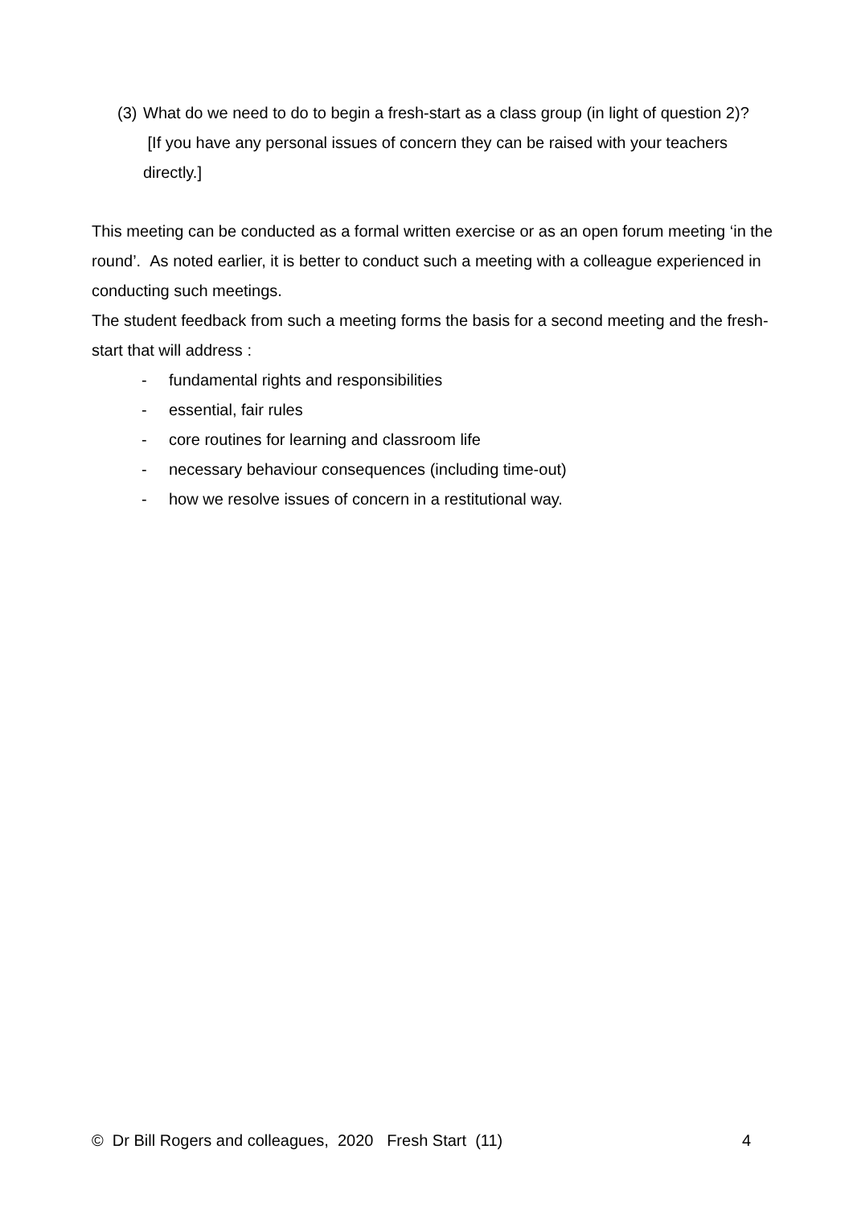(3) What do we need to do to begin a fresh-start as a class group (in light of question 2)? [If you have any personal issues of concern they can be raised with your teachers directly.]
This meeting can be conducted as a formal written exercise or as an open forum meeting ‘in the round’. As noted earlier, it is better to conduct such a meeting with a colleague experienced in conducting such meetings.
The student feedback from such a meeting forms the basis for a second meeting and the fresh-start that will address :
- fundamental rights and responsibilities
- essential, fair rules
- core routines for learning and classroom life
- necessary behaviour consequences (including time-out)
- how we resolve issues of concern in a restitutional way.
© Dr Bill Rogers and colleagues, 2020 Fresh Start (11) 4